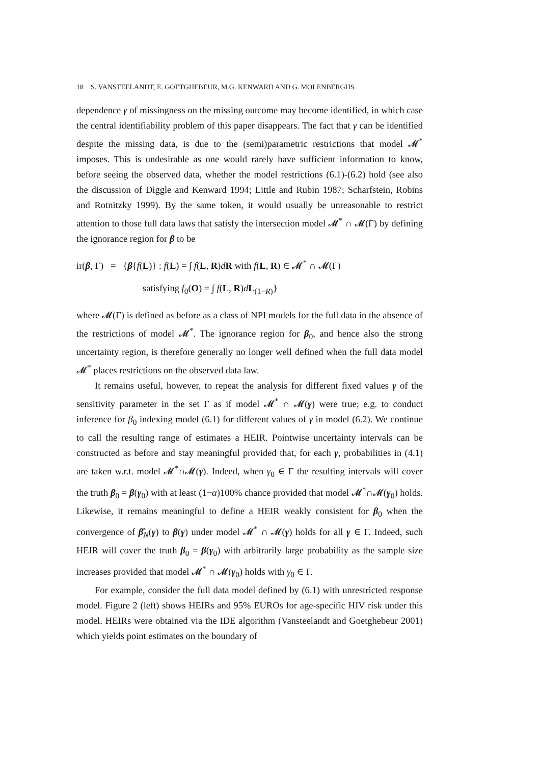18 S. VANSTEELANDT, E. GOETGHEBEUR, M.G. KENWARD AND G. MOLENBERGHS
dependence γ of missingness on the missing outcome may become identified, in which case the central identifiability problem of this paper disappears. The fact that γ can be identified despite the missing data, is due to the (semi)parametric restrictions that model 𝓜<sup>*</sup> imposes. This is undesirable as one would rarely have sufficient information to know, before seeing the observed data, whether the model restrictions (6.1)-(6.2) hold (see also the discussion of Diggle and Kenward 1994; Little and Rubin 1987; Scharfstein, Robins and Rotnitzky 1999). By the same token, it would usually be unreasonable to restrict attention to those full data laws that satisfy the intersection model 𝓜<sup>*</sup> ∩ 𝓜(Γ) by defining the ignorance region for β to be
ir(β, Γ) = {β{f(L)} : f(L) = ∫ f(L, R)dR with f(L, R) ∈ 𝓜<sup>*</sup> ∩ 𝓜(Γ)
satisfying f<sub>0</sub>(O) = ∫ f(L, R)dL<sub>(1−R)</sub>}
where 𝓜(Γ) is defined as before as a class of NPI models for the full data in the absence of the restrictions of model 𝓜<sup>*</sup>. The ignorance region for β<sub>0</sub>, and hence also the strong uncertainty region, is therefore generally no longer well defined when the full data model 𝓜<sup>*</sup> places restrictions on the observed data law.
It remains useful, however, to repeat the analysis for different fixed values γ of the sensitivity parameter in the set Γ as if model 𝓜<sup>*</sup> ∩ 𝓜(γ) were true; e.g. to conduct inference for β<sub>0</sub> indexing model (6.1) for different values of γ in model (6.2). We continue to call the resulting range of estimates a HEIR. Pointwise uncertainty intervals can be constructed as before and stay meaningful provided that, for each γ, probabilities in (4.1) are taken w.r.t. model 𝓜<sup>*</sup>∩𝓜(γ). Indeed, when γ<sub>0</sub> ∈ Γ the resulting intervals will cover the truth β<sub>0</sub> = β(γ<sub>0</sub>) with at least (1−α)100% chance provided that model 𝓜<sup>*</sup>∩𝓜(γ<sub>0</sub>) holds. Likewise, it remains meaningful to define a HEIR weakly consistent for β<sub>0</sub> when the convergence of β̂<sub>N</sub>(γ) to β(γ) under model 𝓜<sup>*</sup> ∩ 𝓜(γ) holds for all γ ∈ Γ. Indeed, such HEIR will cover the truth β<sub>0</sub> = β(γ<sub>0</sub>) with arbitrarily large probability as the sample size increases provided that model 𝓜<sup>*</sup> ∩ 𝓜(γ<sub>0</sub>) holds with γ<sub>0</sub> ∈ Γ.
For example, consider the full data model defined by (6.1) with unrestricted response model. Figure 2 (left) shows HEIRs and 95% EUROs for age-specific HIV risk under this model. HEIRs were obtained via the IDE algorithm (Vansteelandt and Goetghebeur 2001) which yields point estimates on the boundary of